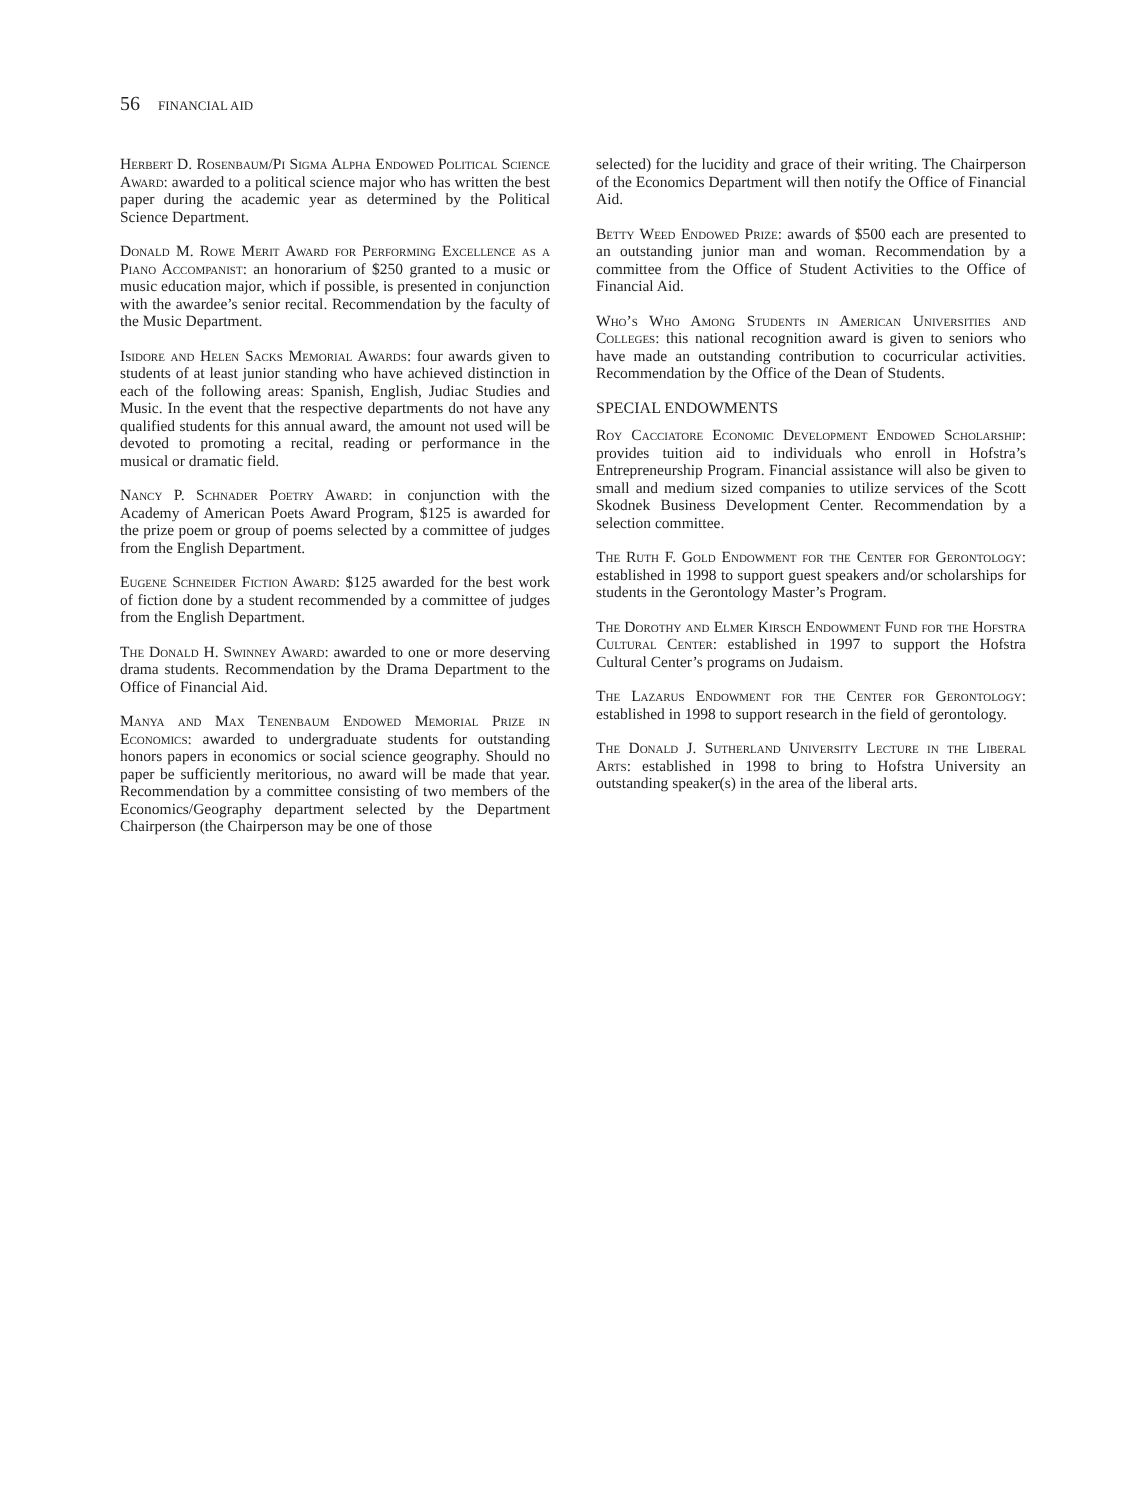56 FINANCIAL AID
Herbert D. Rosenbaum/Pi Sigma Alpha Endowed Political Science Award: awarded to a political science major who has written the best paper during the academic year as determined by the Political Science Department.
Donald M. Rowe Merit Award for Performing Excellence as a Piano Accompanist: an honorarium of $250 granted to a music or music education major, which if possible, is presented in conjunction with the awardee’s senior recital. Recommendation by the faculty of the Music Department.
Isidore and Helen Sacks Memorial Awards: four awards given to students of at least junior standing who have achieved distinction in each of the following areas: Spanish, English, Judiac Studies and Music. In the event that the respective departments do not have any qualified students for this annual award, the amount not used will be devoted to promoting a recital, reading or performance in the musical or dramatic field.
Nancy P. Schnader Poetry Award: in conjunction with the Academy of American Poets Award Program, $125 is awarded for the prize poem or group of poems selected by a committee of judges from the English Department.
Eugene Schneider Fiction Award: $125 awarded for the best work of fiction done by a student recommended by a committee of judges from the English Department.
The Donald H. Swinney Award: awarded to one or more deserving drama students. Recommendation by the Drama Department to the Office of Financial Aid.
Manya and Max Tenenbaum Endowed Memorial Prize in Economics: awarded to undergraduate students for outstanding honors papers in economics or social science geography. Should no paper be sufficiently meritorious, no award will be made that year. Recommendation by a committee consisting of two members of the Economics/Geography department selected by the Department Chairperson (the Chairperson may be one of those
selected) for the lucidity and grace of their writing. The Chairperson of the Economics Department will then notify the Office of Financial Aid.
Betty Weed Endowed Prize: awards of $500 each are presented to an outstanding junior man and woman. Recommendation by a committee from the Office of Student Activities to the Office of Financial Aid.
Who’s Who Among Students in American Universities and Colleges: this national recognition award is given to seniors who have made an outstanding contribution to cocurricular activities. Recommendation by the Office of the Dean of Students.
SPECIAL ENDOWMENTS
Roy Cacciatore Economic Development Endowed Scholarship: provides tuition aid to individuals who enroll in Hofstra’s Entrepreneurship Program. Financial assistance will also be given to small and medium sized companies to utilize services of the Scott Skodnek Business Development Center. Recommendation by a selection committee.
The Ruth F. Gold Endowment for the Center for Gerontology: established in 1998 to support guest speakers and/or scholarships for students in the Gerontology Master’s Program.
The Dorothy and Elmer Kirsch Endowment Fund for the Hofstra Cultural Center: established in 1997 to support the Hofstra Cultural Center’s programs on Judaism.
The Lazarus Endowment for the Center for Gerontology: established in 1998 to support research in the field of gerontology.
The Donald J. Sutherland University Lecture in the Liberal Arts: established in 1998 to bring to Hofstra University an outstanding speaker(s) in the area of the liberal arts.